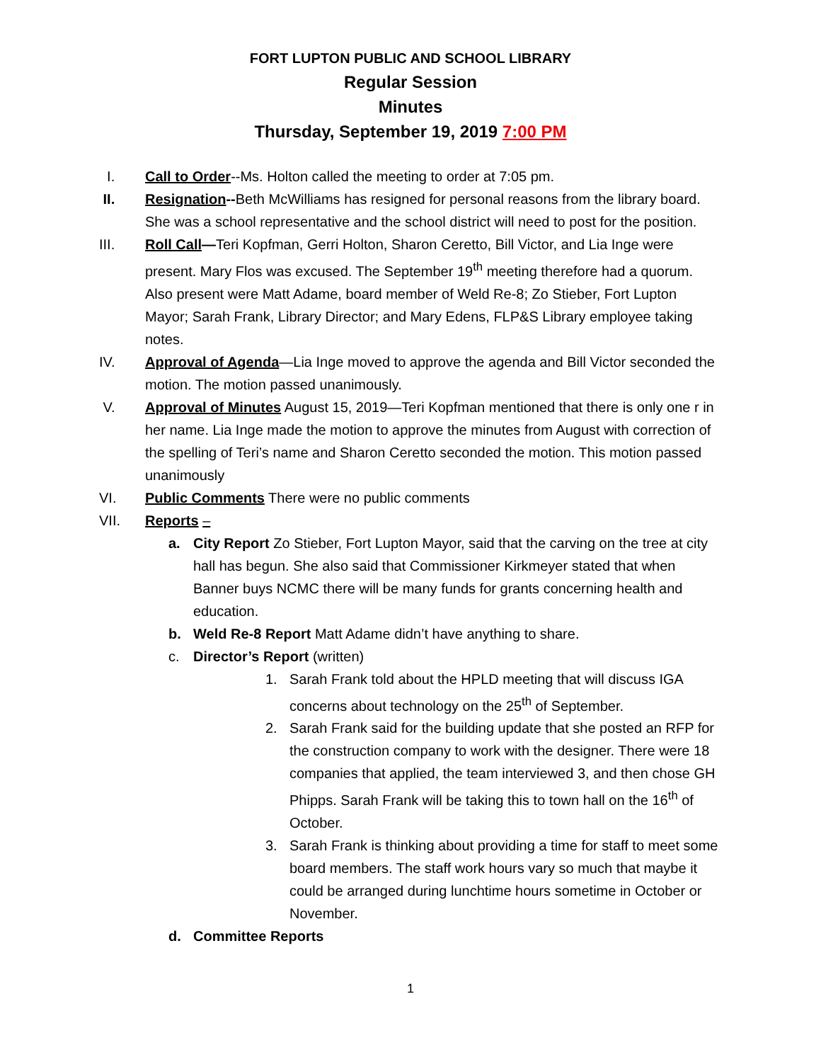FORT LUPTON PUBLIC AND SCHOOL LIBRARY
Regular Session
Minutes
Thursday, September 19, 2019 7:00 PM
I. Call to Order--Ms. Holton called the meeting to order at 7:05 pm.
II. Resignation--Beth McWilliams has resigned for personal reasons from the library board. She was a school representative and the school district will need to post for the position.
III. Roll Call—Teri Kopfman, Gerri Holton, Sharon Ceretto, Bill Victor, and Lia Inge were present. Mary Flos was excused. The September 19<sup>th</sup> meeting therefore had a quorum. Also present were Matt Adame, board member of Weld Re-8; Zo Stieber, Fort Lupton Mayor; Sarah Frank, Library Director; and Mary Edens, FLP&S Library employee taking notes.
IV. Approval of Agenda—Lia Inge moved to approve the agenda and Bill Victor seconded the motion. The motion passed unanimously.
V. Approval of Minutes August 15, 2019—Teri Kopfman mentioned that there is only one r in her name. Lia Inge made the motion to approve the minutes from August with correction of the spelling of Teri’s name and Sharon Ceretto seconded the motion. This motion passed unanimously
VI. Public Comments There were no public comments
VII. Reports –
a. City Report Zo Stieber, Fort Lupton Mayor, said that the carving on the tree at city hall has begun. She also said that Commissioner Kirkmeyer stated that when Banner buys NCMC there will be many funds for grants concerning health and education.
b. Weld Re-8 Report Matt Adame didn’t have anything to share.
c. Director’s Report (written)
1. Sarah Frank told about the HPLD meeting that will discuss IGA concerns about technology on the 25<sup>th</sup> of September.
2. Sarah Frank said for the building update that she posted an RFP for the construction company to work with the designer. There were 18 companies that applied, the team interviewed 3, and then chose GH Phipps. Sarah Frank will be taking this to town hall on the 16<sup>th</sup> of October.
3. Sarah Frank is thinking about providing a time for staff to meet some board members. The staff work hours vary so much that maybe it could be arranged during lunchtime hours sometime in October or November.
d. Committee Reports
1